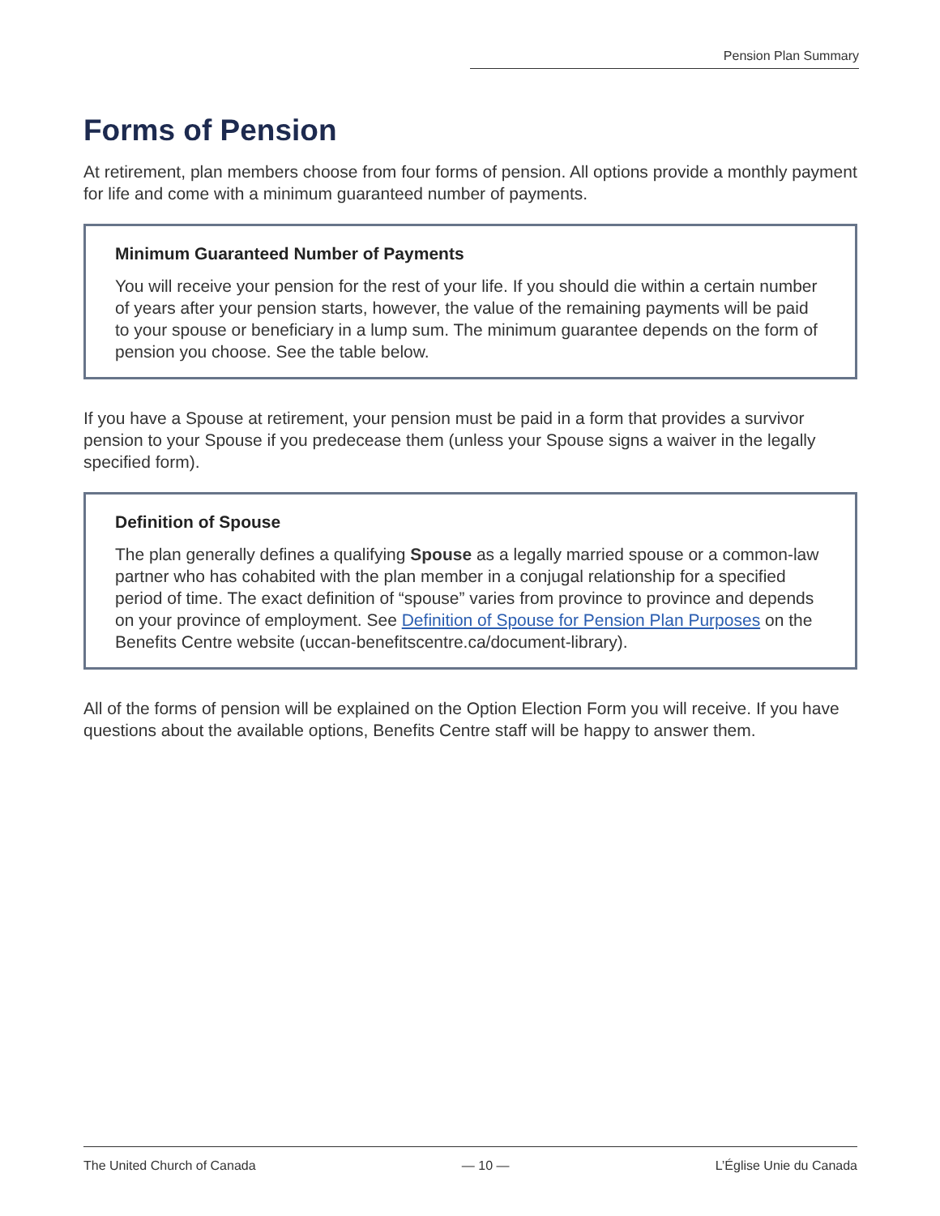Pension Plan Summary
Forms of Pension
At retirement, plan members choose from four forms of pension. All options provide a monthly payment for life and come with a minimum guaranteed number of payments.
Minimum Guaranteed Number of Payments
You will receive your pension for the rest of your life. If you should die within a certain number of years after your pension starts, however, the value of the remaining payments will be paid to your spouse or beneficiary in a lump sum. The minimum guarantee depends on the form of pension you choose. See the table below.
If you have a Spouse at retirement, your pension must be paid in a form that provides a survivor pension to your Spouse if you predecease them (unless your Spouse signs a waiver in the legally specified form).
Definition of Spouse
The plan generally defines a qualifying Spouse as a legally married spouse or a common-law partner who has cohabited with the plan member in a conjugal relationship for a specified period of time. The exact definition of “spouse” varies from province to province and depends on your province of employment. See Definition of Spouse for Pension Plan Purposes on the Benefits Centre website (uccan-benefitscentre.ca/document-library).
All of the forms of pension will be explained on the Option Election Form you will receive. If you have questions about the available options, Benefits Centre staff will be happy to answer them.
The United Church of Canada — 10 — L’Église Unie du Canada